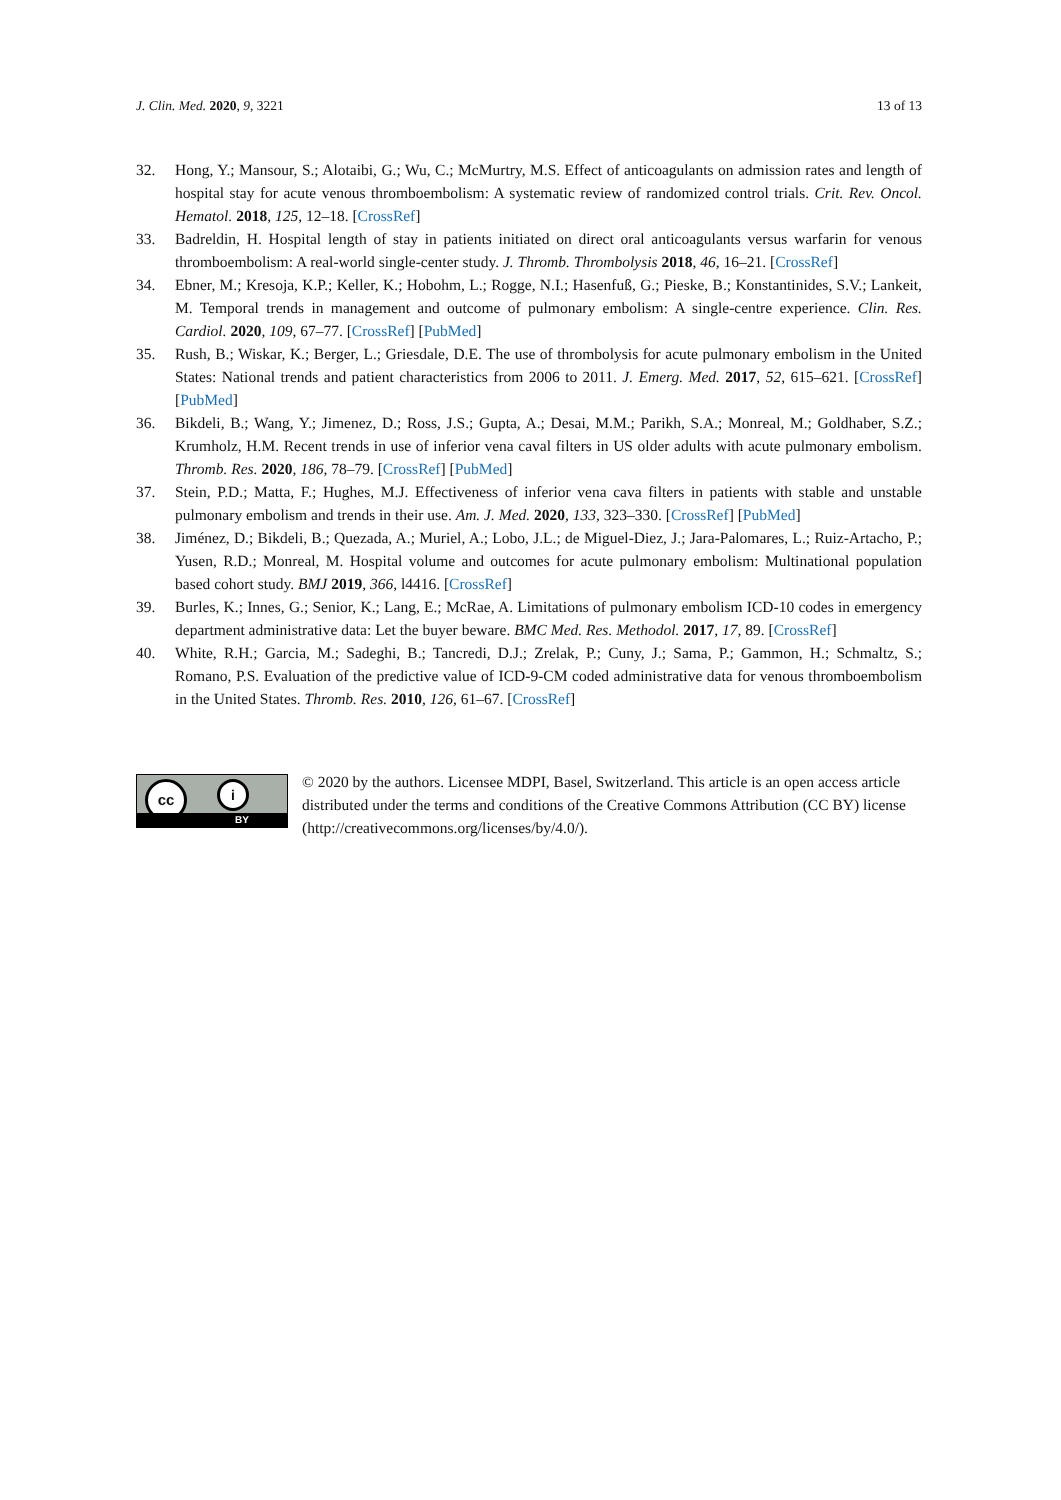J. Clin. Med. 2020, 9, 3221 13 of 13
32. Hong, Y.; Mansour, S.; Alotaibi, G.; Wu, C.; McMurtry, M.S. Effect of anticoagulants on admission rates and length of hospital stay for acute venous thromboembolism: A systematic review of randomized control trials. Crit. Rev. Oncol. Hematol. 2018, 125, 12–18. [CrossRef]
33. Badreldin, H. Hospital length of stay in patients initiated on direct oral anticoagulants versus warfarin for venous thromboembolism: A real-world single-center study. J. Thromb. Thrombolysis 2018, 46, 16–21. [CrossRef]
34. Ebner, M.; Kresoja, K.P.; Keller, K.; Hobohm, L.; Rogge, N.I.; Hasenfuß, G.; Pieske, B.; Konstantinides, S.V.; Lankeit, M. Temporal trends in management and outcome of pulmonary embolism: A single-centre experience. Clin. Res. Cardiol. 2020, 109, 67–77. [CrossRef] [PubMed]
35. Rush, B.; Wiskar, K.; Berger, L.; Griesdale, D.E. The use of thrombolysis for acute pulmonary embolism in the United States: National trends and patient characteristics from 2006 to 2011. J. Emerg. Med. 2017, 52, 615–621. [CrossRef] [PubMed]
36. Bikdeli, B.; Wang, Y.; Jimenez, D.; Ross, J.S.; Gupta, A.; Desai, M.M.; Parikh, S.A.; Monreal, M.; Goldhaber, S.Z.; Krumholz, H.M. Recent trends in use of inferior vena caval filters in US older adults with acute pulmonary embolism. Thromb. Res. 2020, 186, 78–79. [CrossRef] [PubMed]
37. Stein, P.D.; Matta, F.; Hughes, M.J. Effectiveness of inferior vena cava filters in patients with stable and unstable pulmonary embolism and trends in their use. Am. J. Med. 2020, 133, 323–330. [CrossRef] [PubMed]
38. Jiménez, D.; Bikdeli, B.; Quezada, A.; Muriel, A.; Lobo, J.L.; de Miguel-Diez, J.; Jara-Palomares, L.; Ruiz-Artacho, P.; Yusen, R.D.; Monreal, M. Hospital volume and outcomes for acute pulmonary embolism: Multinational population based cohort study. BMJ 2019, 366, l4416. [CrossRef]
39. Burles, K.; Innes, G.; Senior, K.; Lang, E.; McRae, A. Limitations of pulmonary embolism ICD-10 codes in emergency department administrative data: Let the buyer beware. BMC Med. Res. Methodol. 2017, 17, 89. [CrossRef]
40. White, R.H.; Garcia, M.; Sadeghi, B.; Tancredi, D.J.; Zrelak, P.; Cuny, J.; Sama, P.; Gammon, H.; Schmaltz, S.; Romano, P.S. Evaluation of the predictive value of ICD-9-CM coded administrative data for venous thromboembolism in the United States. Thromb. Res. 2010, 126, 61–67. [CrossRef]
cc i
BY
© 2020 by the authors. Licensee MDPI, Basel, Switzerland. This article is an open access article distributed under the terms and conditions of the Creative Commons Attribution (CC BY) license (http://creativecommons.org/licenses/by/4.0/).